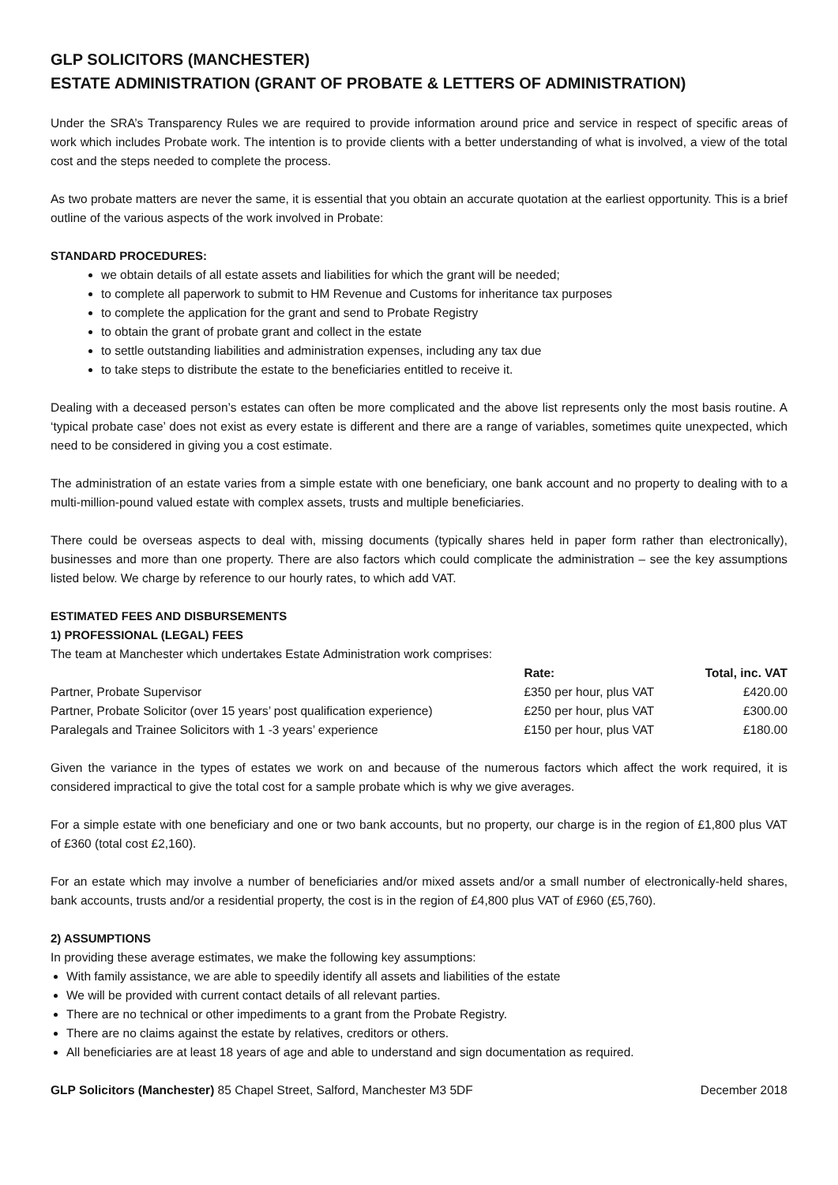GLP SOLICITORS (MANCHESTER)
ESTATE ADMINISTRATION (GRANT OF PROBATE & LETTERS OF ADMINISTRATION)
Under the SRA’s Transparency Rules we are required to provide information around price and service in respect of specific areas of work which includes Probate work. The intention is to provide clients with a better understanding of what is involved, a view of the total cost and the steps needed to complete the process.
As two probate matters are never the same, it is essential that you obtain an accurate quotation at the earliest opportunity. This is a brief outline of the various aspects of the work involved in Probate:
STANDARD PROCEDURES:
we obtain details of all estate assets and liabilities for which the grant will be needed;
to complete all paperwork to submit to HM Revenue and Customs for inheritance tax purposes
to complete the application for the grant and send to Probate Registry
to obtain the grant of probate grant and collect in the estate
to settle outstanding liabilities and administration expenses, including any tax due
to take steps to distribute the estate to the beneficiaries entitled to receive it.
Dealing with a deceased person’s estates can often be more complicated and the above list represents only the most basis routine. A ‘typical probate case’ does not exist as every estate is different and there are a range of variables, sometimes quite unexpected, which need to be considered in giving you a cost estimate.
The administration of an estate varies from a simple estate with one beneficiary, one bank account and no property to dealing with to a multi-million-pound valued estate with complex assets, trusts and multiple beneficiaries.
There could be overseas aspects to deal with, missing documents (typically shares held in paper form rather than electronically), businesses and more than one property. There are also factors which could complicate the administration – see the key assumptions listed below. We charge by reference to our hourly rates, to which add VAT.
ESTIMATED FEES AND DISBURSEMENTS
1) PROFESSIONAL (LEGAL) FEES
The team at Manchester which undertakes Estate Administration work comprises:
| | Rate: | Total, inc. VAT |
| --- | --- | --- |
| Partner, Probate Supervisor | £350 per hour, plus VAT | £420.00 |
| Partner, Probate Solicitor (over 15 years’ post qualification experience) | £250 per hour, plus VAT | £300.00 |
| Paralegals and Trainee Solicitors with 1 -3 years’ experience | £150 per hour, plus VAT | £180.00 |
Given the variance in the types of estates we work on and because of the numerous factors which affect the work required, it is considered impractical to give the total cost for a sample probate which is why we give averages.
For a simple estate with one beneficiary and one or two bank accounts, but no property, our charge is in the region of £1,800 plus VAT of £360 (total cost £2,160).
For an estate which may involve a number of beneficiaries and/or mixed assets and/or a small number of electronically-held shares, bank accounts, trusts and/or a residential property, the cost is in the region of £4,800 plus VAT of £960 (£5,760).
2) ASSUMPTIONS
In providing these average estimates, we make the following key assumptions:
With family assistance, we are able to speedily identify all assets and liabilities of the estate
We will be provided with current contact details of all relevant parties.
There are no technical or other impediments to a grant from the Probate Registry.
There are no claims against the estate by relatives, creditors or others.
All beneficiaries are at least 18 years of age and able to understand and sign documentation as required.
GLP Solicitors (Manchester) 85 Chapel Street, Salford, Manchester M3 5DF December 2018